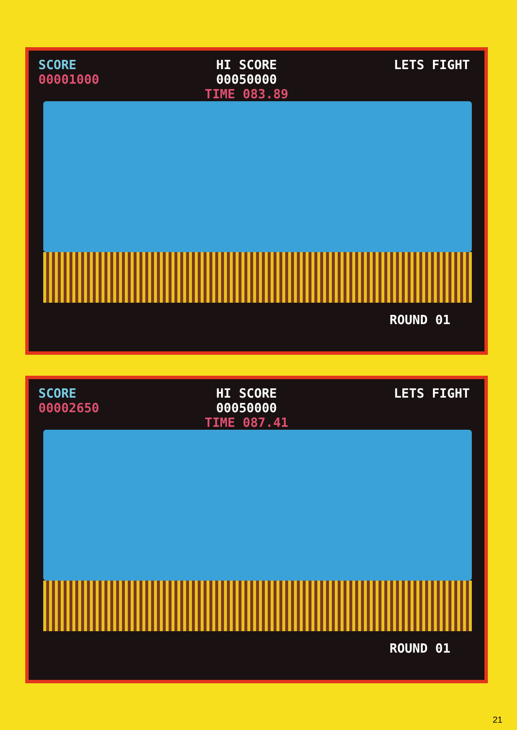SCORE
00001000
HI SCORE
00050000
TIME 083.89
LETS FIGHT
ROUND 01
SCORE
00002650
HI SCORE
00050000
TIME 087.41
LETS FIGHT
ROUND 01
21